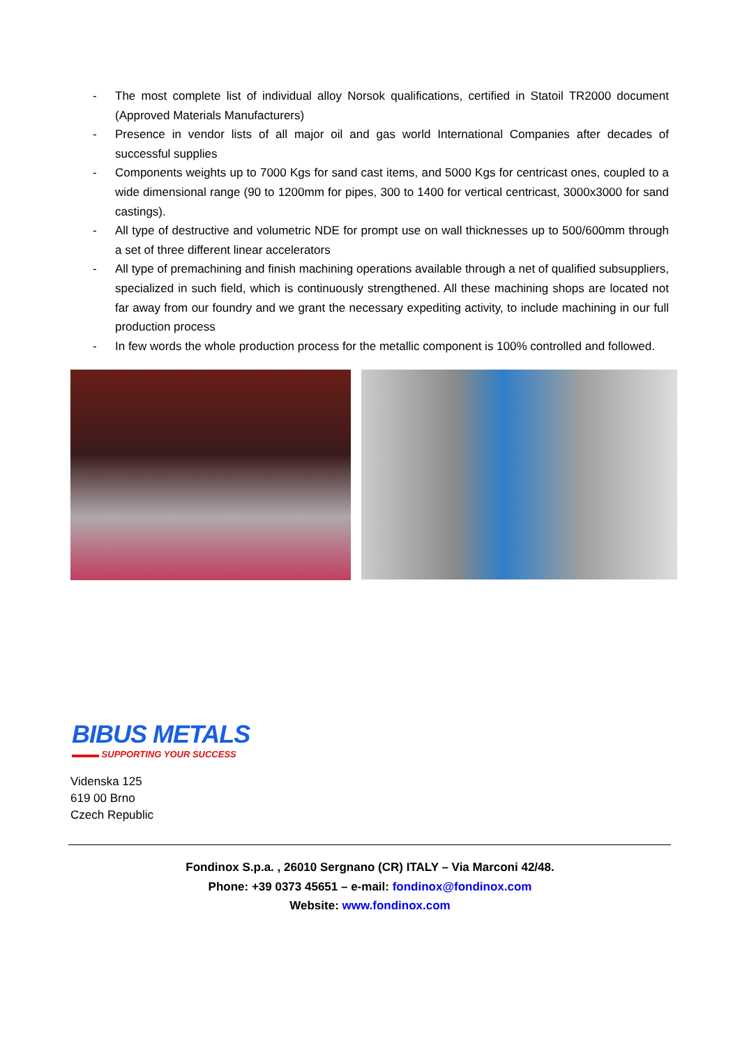- The most complete list of individual alloy Norsok qualifications, certified in Statoil TR2000 document (Approved Materials Manufacturers)
- Presence in vendor lists of all major oil and gas world International Companies after decades of successful supplies
- Components weights up to 7000 Kgs for sand cast items, and 5000 Kgs for centricast ones, coupled to a wide dimensional range (90 to 1200mm for pipes, 300 to 1400 for vertical centricast, 3000x3000 for sand castings).
- All type of destructive and volumetric NDE for prompt use on wall thicknesses up to 500/600mm through a set of three different linear accelerators
- All type of premachining and finish machining operations available through a net of qualified subsuppliers, specialized in such field, which is continuously strengthened. All these machining shops are located not far away from our foundry and we grant the necessary expediting activity, to include machining in our full production process
- In few words the whole production process for the metallic component is 100% controlled and followed.
BIBUS METALS
▬▬▬ SUPPORTING YOUR SUCCESS
Videnska 125
619 00 Brno
Czech Republic
Fondinox S.p.a. , 26010 Sergnano (CR) ITALY – Via Marconi 42/48.
Phone: +39 0373 45651 – e-mail: fondinox@fondinox.com
Website: www.fondinox.com